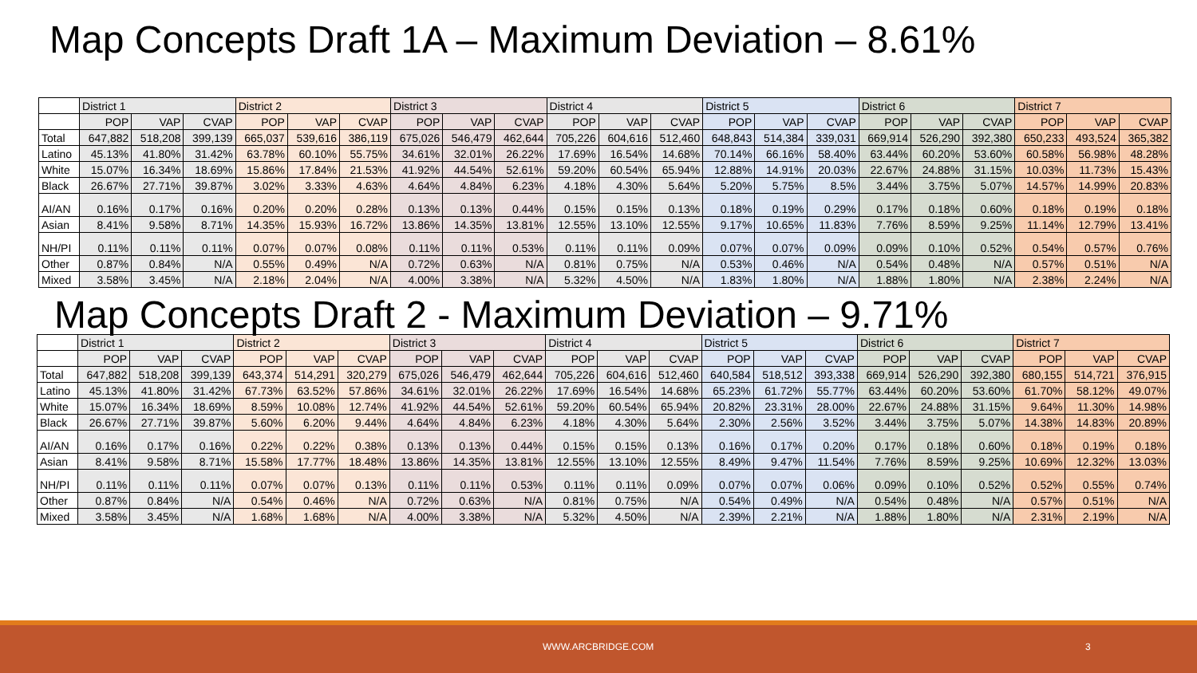Map Concepts Draft 1A – Maximum Deviation – 8.61%
| | District 1 | | | District 2 | | | District 3 | | | District 4 | | | District 5 | | | District 6 | | | District 7 | | |
| --- | --- | --- | --- | --- | --- | --- | --- | --- | --- | --- | --- | --- | --- | --- | --- | --- | --- | --- | --- | --- | --- |
| | POP | VAP | CVAP | POP | VAP | CVAP | POP | VAP | CVAP | POP | VAP | CVAP | POP | VAP | CVAP | POP | VAP | CVAP | POP | VAP | CVAP |
| Total | 647,882 | 518,208 | 399,139 | 665,037 | 539,616 | 386,119 | 675,026 | 546,479 | 462,644 | 705,226 | 604,616 | 512,460 | 648,843 | 514,384 | 339,031 | 669,914 | 526,290 | 392,380 | 650,233 | 493,524 | 365,382 |
| Latino | 45.13% | 41.80% | 31.42% | 63.78% | 60.10% | 55.75% | 34.61% | 32.01% | 26.22% | 17.69% | 16.54% | 14.68% | 70.14% | 66.16% | 58.40% | 63.44% | 60.20% | 53.60% | 60.58% | 56.98% | 48.28% |
| White | 15.07% | 16.34% | 18.69% | 15.86% | 17.84% | 21.53% | 41.92% | 44.54% | 52.61% | 59.20% | 60.54% | 65.94% | 12.88% | 14.91% | 20.03% | 22.67% | 24.88% | 31.15% | 10.03% | 11.73% | 15.43% |
| Black | 26.67% | 27.71% | 39.87% | 3.02% | 3.33% | 4.63% | 4.64% | 4.84% | 6.23% | 4.18% | 4.30% | 5.64% | 5.20% | 5.75% | 8.5% | 3.44% | 3.75% | 5.07% | 14.57% | 14.99% | 20.83% |
| AI/AN | 0.16% | 0.17% | 0.16% | 0.20% | 0.20% | 0.28% | 0.13% | 0.13% | 0.44% | 0.15% | 0.15% | 0.13% | 0.18% | 0.19% | 0.29% | 0.17% | 0.18% | 0.60% | 0.18% | 0.19% | 0.18% |
| Asian | 8.41% | 9.58% | 8.71% | 14.35% | 15.93% | 16.72% | 13.86% | 14.35% | 13.81% | 12.55% | 13.10% | 12.55% | 9.17% | 10.65% | 11.83% | 7.76% | 8.59% | 9.25% | 11.14% | 12.79% | 13.41% |
| NH/PI | 0.11% | 0.11% | 0.11% | 0.07% | 0.07% | 0.08% | 0.11% | 0.11% | 0.53% | 0.11% | 0.11% | 0.09% | 0.07% | 0.07% | 0.09% | 0.09% | 0.10% | 0.52% | 0.54% | 0.57% | 0.76% |
| Other | 0.87% | 0.84% | N/A | 0.55% | 0.49% | N/A | 0.72% | 0.63% | N/A | 0.81% | 0.75% | N/A | 0.53% | 0.46% | N/A | 0.54% | 0.48% | N/A | 0.57% | 0.51% | N/A |
| Mixed | 3.58% | 3.45% | N/A | 2.18% | 2.04% | N/A | 4.00% | 3.38% | N/A | 5.32% | 4.50% | N/A | 1.83% | 1.80% | N/A | 1.88% | 1.80% | N/A | 2.38% | 2.24% | N/A |
Map Concepts Draft 2 - Maximum Deviation – 9.71%
| | District 1 | | | District 2 | | | District 3 | | | District 4 | | | District 5 | | | District 6 | | | District 7 | | |
| --- | --- | --- | --- | --- | --- | --- | --- | --- | --- | --- | --- | --- | --- | --- | --- | --- | --- | --- | --- | --- | --- |
| | POP | VAP | CVAP | POP | VAP | CVAP | POP | VAP | CVAP | POP | VAP | CVAP | POP | VAP | CVAP | POP | VAP | CVAP | POP | VAP | CVAP |
| Total | 647,882 | 518,208 | 399,139 | 643,374 | 514,291 | 320,279 | 675,026 | 546,479 | 462,644 | 705,226 | 604,616 | 512,460 | 640,584 | 518,512 | 393,338 | 669,914 | 526,290 | 392,380 | 680,155 | 514,721 | 376,915 |
| Latino | 45.13% | 41.80% | 31.42% | 67.73% | 63.52% | 57.86% | 34.61% | 32.01% | 26.22% | 17.69% | 16.54% | 14.68% | 65.23% | 61.72% | 55.77% | 63.44% | 60.20% | 53.60% | 61.70% | 58.12% | 49.07% |
| White | 15.07% | 16.34% | 18.69% | 8.59% | 10.08% | 12.74% | 41.92% | 44.54% | 52.61% | 59.20% | 60.54% | 65.94% | 20.82% | 23.31% | 28.00% | 22.67% | 24.88% | 31.15% | 9.64% | 11.30% | 14.98% |
| Black | 26.67% | 27.71% | 39.87% | 5.60% | 6.20% | 9.44% | 4.64% | 4.84% | 6.23% | 4.18% | 4.30% | 5.64% | 2.30% | 2.56% | 3.52% | 3.44% | 3.75% | 5.07% | 14.38% | 14.83% | 20.89% |
| AI/AN | 0.16% | 0.17% | 0.16% | 0.22% | 0.22% | 0.38% | 0.13% | 0.13% | 0.44% | 0.15% | 0.15% | 0.13% | 0.16% | 0.17% | 0.20% | 0.17% | 0.18% | 0.60% | 0.18% | 0.19% | 0.18% |
| Asian | 8.41% | 9.58% | 8.71% | 15.58% | 17.77% | 18.48% | 13.86% | 14.35% | 13.81% | 12.55% | 13.10% | 12.55% | 8.49% | 9.47% | 11.54% | 7.76% | 8.59% | 9.25% | 10.69% | 12.32% | 13.03% |
| NH/PI | 0.11% | 0.11% | 0.11% | 0.07% | 0.07% | 0.13% | 0.11% | 0.11% | 0.53% | 0.11% | 0.11% | 0.09% | 0.07% | 0.07% | 0.06% | 0.09% | 0.10% | 0.52% | 0.52% | 0.55% | 0.74% |
| Other | 0.87% | 0.84% | N/A | 0.54% | 0.46% | N/A | 0.72% | 0.63% | N/A | 0.81% | 0.75% | N/A | 0.54% | 0.49% | N/A | 0.54% | 0.48% | N/A | 0.57% | 0.51% | N/A |
| Mixed | 3.58% | 3.45% | N/A | 1.68% | 1.68% | N/A | 4.00% | 3.38% | N/A | 5.32% | 4.50% | N/A | 2.39% | 2.21% | N/A | 1.88% | 1.80% | N/A | 2.31% | 2.19% | N/A |
WWW.ARCBRIDGE.COM 3